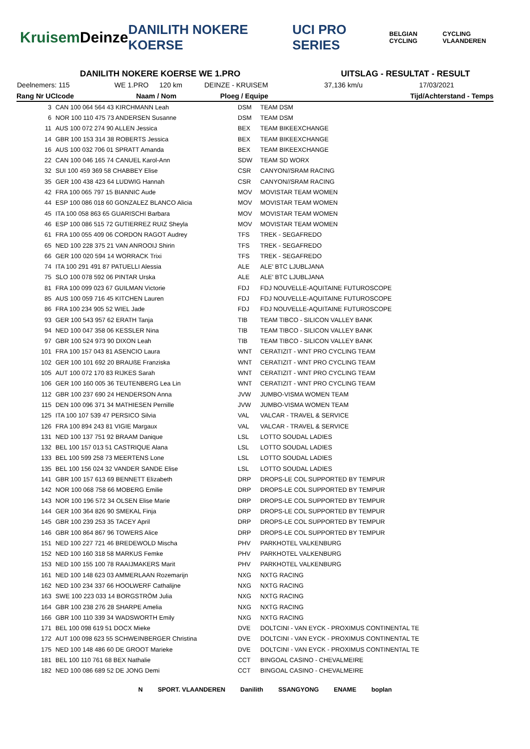Kruisem Deinze DANILITH NOKERE KOERSE UCI PRO SERIES BELGIAN CYCLING CYCLING VLAANDEREN
DANILITH NOKERE KOERSE WE 1.PRO UITSLAG - RESULTAT - RESULT
Deelnemers: 115 WE 1.PRO 120 km DEINZE - KRUISEM 37,136 km/u 17/03/2021
| Rang Nr UCIcode | Naam / Nom | Ploeg / Equipe | Tijd/Achterstand - Temps |
| --- | --- | --- | --- |
| 3 | CAN 100 064 564 43 KIRCHMANN Leah | DSM | TEAM DSM |
| 6 | NOR 100 110 475 73 ANDERSEN Susanne | DSM | TEAM DSM |
| 11 | AUS 100 072 274 90 ALLEN Jessica | BEX | TEAM BIKEEXCHANGE |
| 14 | GBR 100 153 314 38 ROBERTS Jessica | BEX | TEAM BIKEEXCHANGE |
| 16 | AUS 100 032 706 01 SPRATT Amanda | BEX | TEAM BIKEEXCHANGE |
| 22 | CAN 100 046 165 74 CANUEL Karol-Ann | SDW | TEAM SD WORX |
| 32 | SUI 100 459 369 58 CHABBEY Elise | CSR | CANYON//SRAM RACING |
| 35 | GER 100 438 423 64 LUDWIG Hannah | CSR | CANYON//SRAM RACING |
| 42 | FRA 100 065 797 15 BIANNIC Aude | MOV | MOVISTAR TEAM WOMEN |
| 44 | ESP 100 086 018 60 GONZALEZ BLANCO Alicia | MOV | MOVISTAR TEAM WOMEN |
| 45 | ITA 100 058 863 65 GUARISCHI Barbara | MOV | MOVISTAR TEAM WOMEN |
| 46 | ESP 100 086 515 72 GUTIERREZ RUIZ Sheyla | MOV | MOVISTAR TEAM WOMEN |
| 61 | FRA 100 055 409 06 CORDON RAGOT Audrey | TFS | TREK - SEGAFREDO |
| 65 | NED 100 228 375 21 VAN ANROOIJ Shirin | TFS | TREK - SEGAFREDO |
| 66 | GER 100 020 594 14 WORRACK Trixi | TFS | TREK - SEGAFREDO |
| 74 | ITA 100 291 491 87 PATUELLI Alessia | ALE | ALE' BTC LJUBLJANA |
| 75 | SLO 100 078 592 06 PINTAR Urska | ALE | ALE' BTC LJUBLJANA |
| 81 | FRA 100 099 023 67 GUILMAN Victorie | FDJ | FDJ NOUVELLE-AQUITAINE FUTUROSCOPE |
| 85 | AUS 100 059 716 45 KITCHEN Lauren | FDJ | FDJ NOUVELLE-AQUITAINE FUTUROSCOPE |
| 86 | FRA 100 234 905 52 WIEL Jade | FDJ | FDJ NOUVELLE-AQUITAINE FUTUROSCOPE |
| 93 | GER 100 543 957 62 ERATH Tanja | TIB | TEAM TIBCO - SILICON VALLEY BANK |
| 94 | NED 100 047 358 06 KESSLER Nina | TIB | TEAM TIBCO - SILICON VALLEY BANK |
| 97 | GBR 100 524 973 90 DIXON Leah | TIB | TEAM TIBCO - SILICON VALLEY BANK |
| 101 | FRA 100 157 043 81 ASENCIO Laura | WNT | CERATIZIT - WNT PRO CYCLING TEAM |
| 102 | GER 100 101 692 20 BRAUßE Franziska | WNT | CERATIZIT - WNT PRO CYCLING TEAM |
| 105 | AUT 100 072 170 83 RIJKES Sarah | WNT | CERATIZIT - WNT PRO CYCLING TEAM |
| 106 | GER 100 160 005 36 TEUTENBERG Lea Lin | WNT | CERATIZIT - WNT PRO CYCLING TEAM |
| 112 | GBR 100 237 690 24 HENDERSON Anna | JVW | JUMBO-VISMA WOMEN TEAM |
| 115 | DEN 100 096 371 34 MATHIESEN Pernille | JVW | JUMBO-VISMA WOMEN TEAM |
| 125 | ITA 100 107 539 47 PERSICO Silvia | VAL | VALCAR - TRAVEL & SERVICE |
| 126 | FRA 100 894 243 81 VIGIE Margaux | VAL | VALCAR - TRAVEL & SERVICE |
| 131 | NED 100 137 751 92 BRAAM Danique | LSL | LOTTO SOUDAL LADIES |
| 132 | BEL 100 157 013 51 CASTRIQUE Alana | LSL | LOTTO SOUDAL LADIES |
| 133 | BEL 100 599 258 73 MEERTENS Lone | LSL | LOTTO SOUDAL LADIES |
| 135 | BEL 100 156 024 32 VANDER SANDE Elise | LSL | LOTTO SOUDAL LADIES |
| 141 | GBR 100 157 613 69 BENNETT Elizabeth | DRP | DROPS-LE COL SUPPORTED BY TEMPUR |
| 142 | NOR 100 068 758 66 MOBERG Emilie | DRP | DROPS-LE COL SUPPORTED BY TEMPUR |
| 143 | NOR 100 196 572 34 OLSEN Elise Marie | DRP | DROPS-LE COL SUPPORTED BY TEMPUR |
| 144 | GER 100 364 826 90 SMEKAL Finja | DRP | DROPS-LE COL SUPPORTED BY TEMPUR |
| 145 | GBR 100 239 253 35 TACEY April | DRP | DROPS-LE COL SUPPORTED BY TEMPUR |
| 146 | GBR 100 864 867 96 TOWERS Alice | DRP | DROPS-LE COL SUPPORTED BY TEMPUR |
| 151 | NED 100 227 721 46 BREDEWOLD Mischa | PHV | PARKHOTEL VALKENBURG |
| 152 | NED 100 160 318 58 MARKUS Femke | PHV | PARKHOTEL VALKENBURG |
| 153 | NED 100 155 100 78 RAAIJMAKERS Marit | PHV | PARKHOTEL VALKENBURG |
| 161 | NED 100 148 623 03 AMMERLAAN Rozemarijn | NXG | NXTG RACING |
| 162 | NED 100 234 337 66 HOOLWERF Cathalijne | NXG | NXTG RACING |
| 163 | SWE 100 223 033 14 BORGSTRÖM Julia | NXG | NXTG RACING |
| 164 | GBR 100 238 276 28 SHARPE Amelia | NXG | NXTG RACING |
| 166 | GBR 100 110 339 34 WADSWORTH Emily | NXG | NXTG RACING |
| 171 | BEL 100 098 619 51 DOCX Mieke | DVE | DOLTCINI - VAN EYCK - PROXIMUS CONTINENTAL TE |
| 172 | AUT 100 098 623 55 SCHWEINBERGER Christina | DVE | DOLTCINI - VAN EYCK - PROXIMUS CONTINENTAL TE |
| 175 | NED 100 148 486 60 DE GROOT Marieke | DVE | DOLTCINI - VAN EYCK - PROXIMUS CONTINENTAL TE |
| 181 | BEL 100 110 761 68 BEX Nathalie | CCT | BINGOAL CASINO - CHEVALMEIRE |
| 182 | NED 100 086 689 52 DE JONG Demi | CCT | BINGOAL CASINO - CHEVALMEIRE |
N SPORT. VLAANDEREN Danilith SSANGYONG ENAME boplan